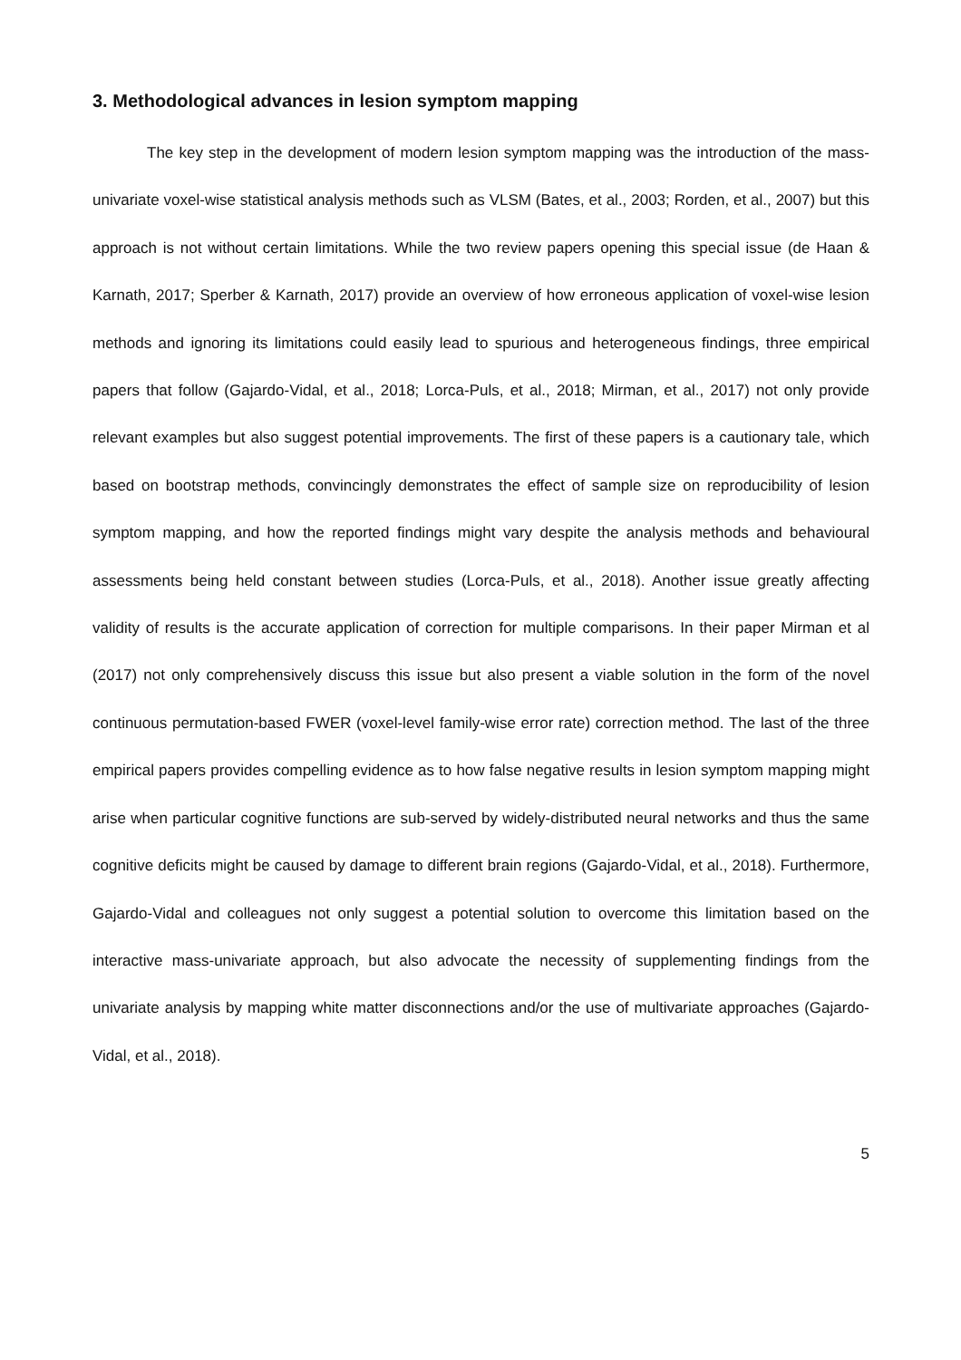3. Methodological advances in lesion symptom mapping
The key step in the development of modern lesion symptom mapping was the introduction of the mass-univariate voxel-wise statistical analysis methods such as VLSM (Bates, et al., 2003; Rorden, et al., 2007) but this approach is not without certain limitations. While the two review papers opening this special issue (de Haan & Karnath, 2017; Sperber & Karnath, 2017) provide an overview of how erroneous application of voxel-wise lesion methods and ignoring its limitations could easily lead to spurious and heterogeneous findings, three empirical papers that follow (Gajardo-Vidal, et al., 2018; Lorca-Puls, et al., 2018; Mirman, et al., 2017) not only provide relevant examples but also suggest potential improvements. The first of these papers is a cautionary tale, which based on bootstrap methods, convincingly demonstrates the effect of sample size on reproducibility of lesion symptom mapping, and how the reported findings might vary despite the analysis methods and behavioural assessments being held constant between studies (Lorca-Puls, et al., 2018). Another issue greatly affecting validity of results is the accurate application of correction for multiple comparisons. In their paper Mirman et al (2017) not only comprehensively discuss this issue but also present a viable solution in the form of the novel continuous permutation-based FWER (voxel-level family-wise error rate) correction method. The last of the three empirical papers provides compelling evidence as to how false negative results in lesion symptom mapping might arise when particular cognitive functions are sub-served by widely-distributed neural networks and thus the same cognitive deficits might be caused by damage to different brain regions (Gajardo-Vidal, et al., 2018). Furthermore, Gajardo-Vidal and colleagues not only suggest a potential solution to overcome this limitation based on the interactive mass-univariate approach, but also advocate the necessity of supplementing findings from the univariate analysis by mapping white matter disconnections and/or the use of multivariate approaches (Gajardo-Vidal, et al., 2018).
5